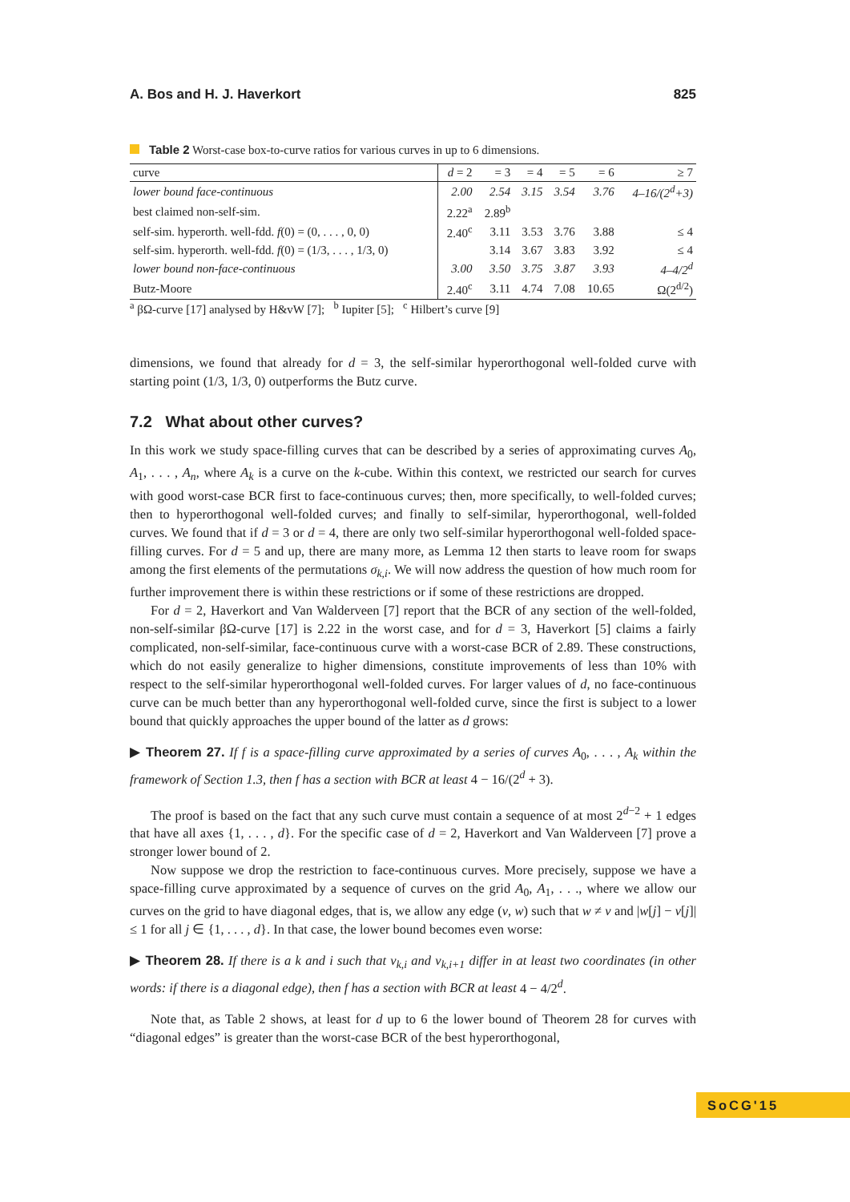A. Bos and H. J. Haverkort 825
Table 2 Worst-case box-to-curve ratios for various curves in up to 6 dimensions.
| curve | d = 2 | = 3 | = 4 | = 5 | = 6 | ≥ 7 |
| --- | --- | --- | --- | --- | --- | --- |
| lower bound face-continuous | 2.00 | 2.54 | 3.15 | 3.54 | 3.76 | 4–16/(2<sup>d</sup>+3) |
| best claimed non-self-sim. | 2.22<sup>a</sup> | 2.89<sup>b</sup> | | | | |
| self-sim. hyperorth. well-fdd. f (0) = (0, . . . , 0, 0) | 2.40<sup>c</sup> | 3.11 | 3.53 | 3.76 | 3.88 | ≤ 4 |
| self-sim. hyperorth. well-fdd. f (0) = (1/3, . . . , 1/3, 0) | | 3.14 | 3.67 | 3.83 | 3.92 | ≤ 4 |
| lower bound non-face-continuous | 3.00 | 3.50 | 3.75 | 3.87 | 3.93 | 4–4/2<sup>d</sup> |
| Butz-Moore | 2.40<sup>c</sup> | 3.11 | 4.74 | 7.08 | 10.65 | Ω(2<sup>d/2</sup>) |
<sup>a</sup> βΩ-curve [17] analysed by H&vW [7]; <sup>b</sup> Iupiter [5]; <sup>c</sup> Hilbert’s curve [9]
dimensions, we found that already for d = 3, the self-similar hyperorthogonal well-folded curve with starting point (1/3, 1/3, 0) outperforms the Butz curve.
7.2 What about other curves?
In this work we study space-filling curves that can be described by a series of approximating curves A<sub>0</sub>, A<sub>1</sub>, . . . , A<sub>n</sub>, where A<sub>k</sub> is a curve on the k-cube. Within this context, we restricted our search for curves with good worst-case BCR first to face-continuous curves; then, more specifically, to well-folded curves; then to hyperorthogonal well-folded curves; and finally to self-similar, hyperorthogonal, well-folded curves. We found that if d = 3 or d = 4, there are only two self-similar hyperorthogonal well-folded space-filling curves. For d = 5 and up, there are many more, as Lemma 12 then starts to leave room for swaps among the first elements of the permutations σ<sub>k,i</sub>. We will now address the question of how much room for further improvement there is within these restrictions or if some of these restrictions are dropped.
For d = 2, Haverkort and Van Walderveen [7] report that the BCR of any section of the well-folded, non-self-similar βΩ-curve [17] is 2.22 in the worst case, and for d = 3, Haverkort [5] claims a fairly complicated, non-self-similar, face-continuous curve with a worst-case BCR of 2.89. These constructions, which do not easily generalize to higher dimensions, constitute improvements of less than 10% with respect to the self-similar hyperorthogonal well-folded curves. For larger values of d, no face-continuous curve can be much better than any hyperorthogonal well-folded curve, since the first is subject to a lower bound that quickly approaches the upper bound of the latter as d grows:
▶ Theorem 27. If f is a space-filling curve approximated by a series of curves A<sub>0</sub>, . . . , A<sub>k</sub> within the framework of Section 1.3, then f has a section with BCR at least 4 − 16/(2<sup>d</sup> + 3).
The proof is based on the fact that any such curve must contain a sequence of at most 2<sup>d−2</sup> + 1 edges that have all axes {1, . . . , d}. For the specific case of d = 2, Haverkort and Van Walderveen [7] prove a stronger lower bound of 2.
Now suppose we drop the restriction to face-continuous curves. More precisely, suppose we have a space-filling curve approximated by a sequence of curves on the grid A<sub>0</sub>, A<sub>1</sub>, . . ., where we allow our curves on the grid to have diagonal edges, that is, we allow any edge (v, w) such that w ≠ v and |w[j] − v[j]| ≤ 1 for all j ∈ {1, . . . , d}. In that case, the lower bound becomes even worse:
▶ Theorem 28. If there is a k and i such that v<sub>k,i</sub> and v<sub>k,i+1</sub> differ in at least two coordinates (in other words: if there is a diagonal edge), then f has a section with BCR at least 4 − 4/2<sup>d</sup>.
Note that, as Table 2 shows, at least for d up to 6 the lower bound of Theorem 28 for curves with “diagonal edges” is greater than the worst-case BCR of the best hyperorthogonal,
SoCG'15